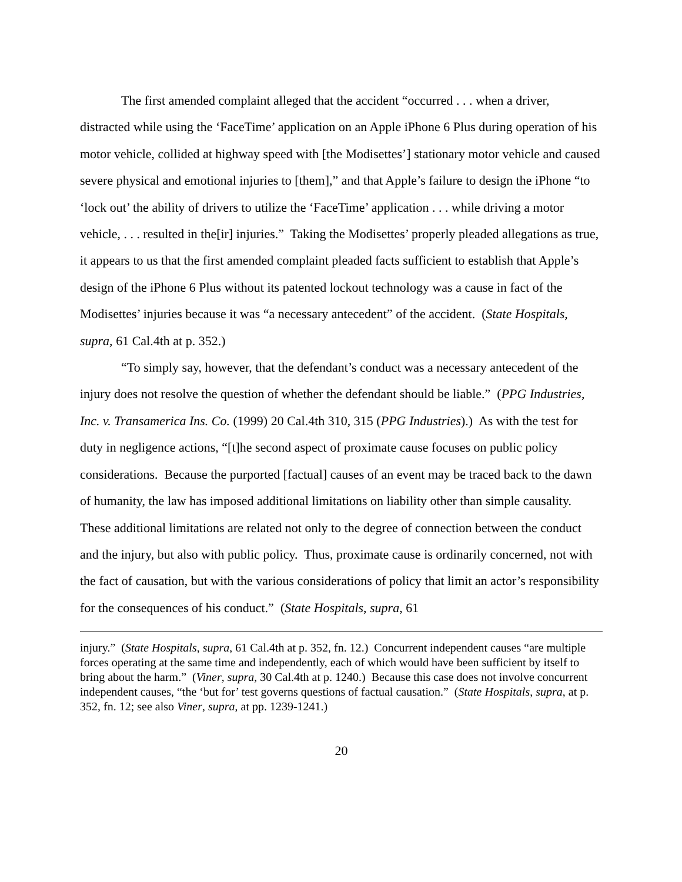The first amended complaint alleged that the accident “occurred . . . when a driver, distracted while using the ‘FaceTime’ application on an Apple iPhone 6 Plus during operation of his motor vehicle, collided at highway speed with [the Modisettes’] stationary motor vehicle and caused severe physical and emotional injuries to [them],” and that Apple’s failure to design the iPhone “to ‘lock out’ the ability of drivers to utilize the ‘FaceTime’ application . . . while driving a motor vehicle, . . . resulted in the[ir] injuries.” Taking the Modisettes’ properly pleaded allegations as true, it appears to us that the first amended complaint pleaded facts sufficient to establish that Apple’s design of the iPhone 6 Plus without its patented lockout technology was a cause in fact of the Modisettes’ injuries because it was “a necessary antecedent” of the accident. (State Hospitals, supra, 61 Cal.4th at p. 352.)
“To simply say, however, that the defendant’s conduct was a necessary antecedent of the injury does not resolve the question of whether the defendant should be liable.” (PPG Industries, Inc. v. Transamerica Ins. Co. (1999) 20 Cal.4th 310, 315 (PPG Industries).) As with the test for duty in negligence actions, “[t]he second aspect of proximate cause focuses on public policy considerations. Because the purported [factual] causes of an event may be traced back to the dawn of humanity, the law has imposed additional limitations on liability other than simple causality. These additional limitations are related not only to the degree of connection between the conduct and the injury, but also with public policy. Thus, proximate cause is ordinarily concerned, not with the fact of causation, but with the various considerations of policy that limit an actor’s responsibility for the consequences of his conduct.” (State Hospitals, supra, 61
injury.” (State Hospitals, supra, 61 Cal.4th at p. 352, fn. 12.) Concurrent independent causes “are multiple forces operating at the same time and independently, each of which would have been sufficient by itself to bring about the harm.” (Viner, supra, 30 Cal.4th at p. 1240.) Because this case does not involve concurrent independent causes, “the ‘but for’ test governs questions of factual causation.” (State Hospitals, supra, at p. 352, fn. 12; see also Viner, supra, at pp. 1239-1241.)
20